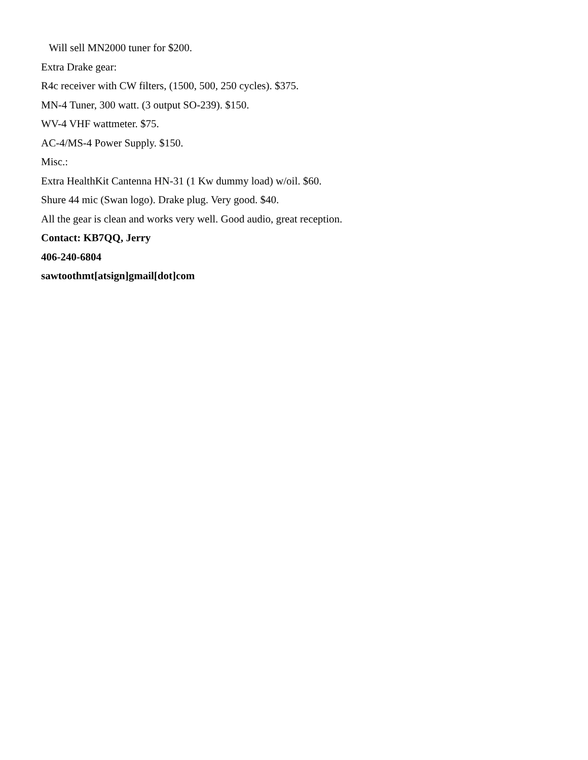Will sell MN2000 tuner for $200.
Extra Drake gear:
R4c receiver with CW filters, (1500, 500, 250 cycles). $375.
MN-4 Tuner, 300 watt. (3 output SO-239). $150.
WV-4 VHF wattmeter. $75.
AC-4/MS-4 Power Supply. $150.
Misc.:
Extra HealthKit Cantenna HN-31 (1 Kw dummy load) w/oil. $60.
Shure 44 mic (Swan logo). Drake plug. Very good. $40.
All the gear is clean and works very well. Good audio, great reception.
Contact: KB7QQ, Jerry
406-240-6804
sawtoothmt[atsign]gmail[dot]com